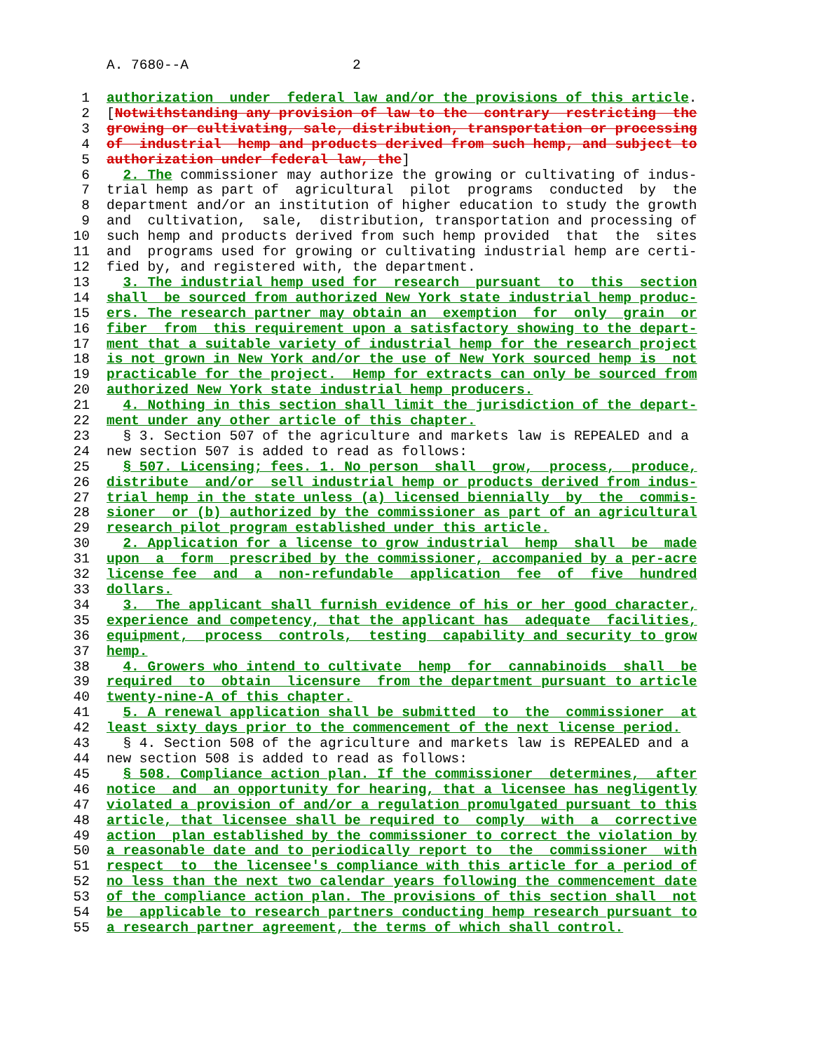A. 7680--A 2
1 authorization  under  federal law and/or the provisions of this article.
2[Notwithstanding any provision of law to the  contrary  restricting  the
3 growing or cultivating, sale, distribution, transportation or processing
4 of  industrial  hemp and products derived from such hemp, and subject to
5 authorization under federal law, the]
6  2. The commissioner may authorize the growing or cultivating of indus-
7trial hemp as part of  agricultural  pilot  programs  conducted  by  the
8department and/or an institution of higher education to study the growth
9and  cultivation,  sale,  distribution, transportation and processing of
10such hemp and products derived from such hemp provided  that  the  sites
11and  programs used for growing or cultivating industrial hemp are certi-
12fied by, and registered with, the department.
13  3. The industrial hemp used for  research  pursuant  to  this  section
14 shall  be sourced from authorized New York state industrial hemp produc-
15 ers. The research partner may obtain an  exemption  for  only  grain  or
16 fiber  from  this requirement upon a satisfactory showing to the depart-
17 ment that a suitable variety of industrial hemp for the research project
18 is not grown in New York and/or the use of New York sourced hemp is  not
19 practicable for the project.  Hemp for extracts can only be sourced from
20 authorized New York state industrial hemp producers.
21  4. Nothing in this section shall limit the jurisdiction of the depart-
22 ment under any other article of this chapter.
23  § 3. Section 507 of the agriculture and markets law is REPEALED and a
24new section 507 is added to read as follows:
25  § 507. Licensing; fees. 1. No person  shall  grow,  process,  produce,
26 distribute  and/or  sell industrial hemp or products derived from indus-
27 trial hemp in the state unless (a) licensed biennially  by  the  commis-
28 sioner  or (b) authorized by the commissioner as part of an agricultural
29 research pilot program established under this article.
30  2. Application for a license to grow industrial  hemp  shall  be  made
31 upon  a  form  prescribed by the commissioner, accompanied by a per-acre
32 license fee  and  a  non-refundable  application  fee  of  five  hundred
33 dollars.
34  3.  The applicant shall furnish evidence of his or her good character,
35 experience and competency, that the applicant has  adequate  facilities,
36 equipment,  process  controls,  testing  capability and security to grow
37 hemp.
38  4. Growers who intend to cultivate  hemp  for  cannabinoids  shall  be
39 required  to  obtain  licensure  from the department pursuant to article
40 twenty-nine-A of this chapter.
41  5. A renewal application shall be submitted  to  the  commissioner  at
42 least sixty days prior to the commencement of the next license period.
43  § 4. Section 508 of the agriculture and markets law is REPEALED and a
44new section 508 is added to read as follows:
45  § 508. Compliance action plan. If the commissioner  determines,  after
46 notice  and  an opportunity for hearing, that a licensee has negligently
47 violated a provision of and/or a regulation promulgated pursuant to this
48 article, that licensee shall be required to  comply  with  a  corrective
49 action  plan established by the commissioner to correct the violation by
50 a reasonable date and to periodically report to  the  commissioner  with
51 respect  to  the licensee's compliance with this article for a period of
52 no less than the next two calendar years following the commencement date
53 of the compliance action plan. The provisions of this section shall  not
54 be  applicable to research partners conducting hemp research pursuant to
55 a research partner agreement, the terms of which shall control.